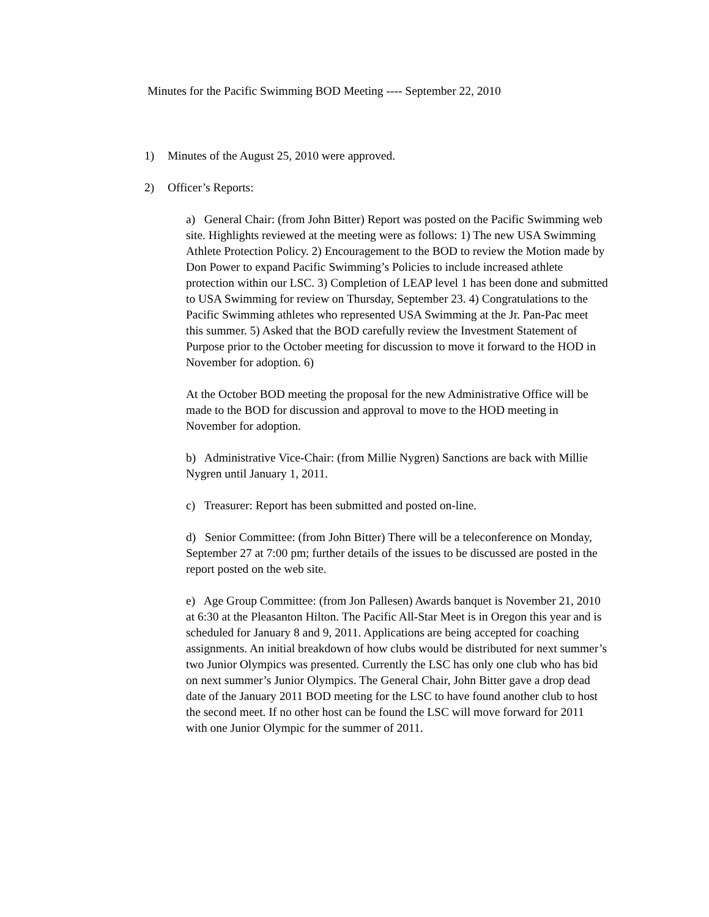Minutes for the Pacific Swimming BOD Meeting ---- September 22, 2010
1) Minutes of the August 25, 2010 were approved.
2) Officer’s Reports:
a) General Chair: (from John Bitter) Report was posted on the Pacific Swimming web site. Highlights reviewed at the meeting were as follows: 1) The new USA Swimming Athlete Protection Policy. 2) Encouragement to the BOD to review the Motion made by Don Power to expand Pacific Swimming’s Policies to include increased athlete protection within our LSC. 3) Completion of LEAP level 1 has been done and submitted to USA Swimming for review on Thursday, September 23. 4) Congratulations to the Pacific Swimming athletes who represented USA Swimming at the Jr. Pan-Pac meet this summer. 5) Asked that the BOD carefully review the Investment Statement of Purpose prior to the October meeting for discussion to move it forward to the HOD in November for adoption. 6)
At the October BOD meeting the proposal for the new Administrative Office will be made to the BOD for discussion and approval to move to the HOD meeting in November for adoption.
b) Administrative Vice-Chair: (from Millie Nygren) Sanctions are back with Millie Nygren until January 1, 2011.
c) Treasurer: Report has been submitted and posted on-line.
d) Senior Committee: (from John Bitter) There will be a teleconference on Monday, September 27 at 7:00 pm; further details of the issues to be discussed are posted in the report posted on the web site.
e) Age Group Committee: (from Jon Pallesen) Awards banquet is November 21, 2010 at 6:30 at the Pleasanton Hilton. The Pacific All-Star Meet is in Oregon this year and is scheduled for January 8 and 9, 2011. Applications are being accepted for coaching assignments. An initial breakdown of how clubs would be distributed for next summer’s two Junior Olympics was presented. Currently the LSC has only one club who has bid on next summer’s Junior Olympics. The General Chair, John Bitter gave a drop dead date of the January 2011 BOD meeting for the LSC to have found another club to host the second meet. If no other host can be found the LSC will move forward for 2011 with one Junior Olympic for the summer of 2011.